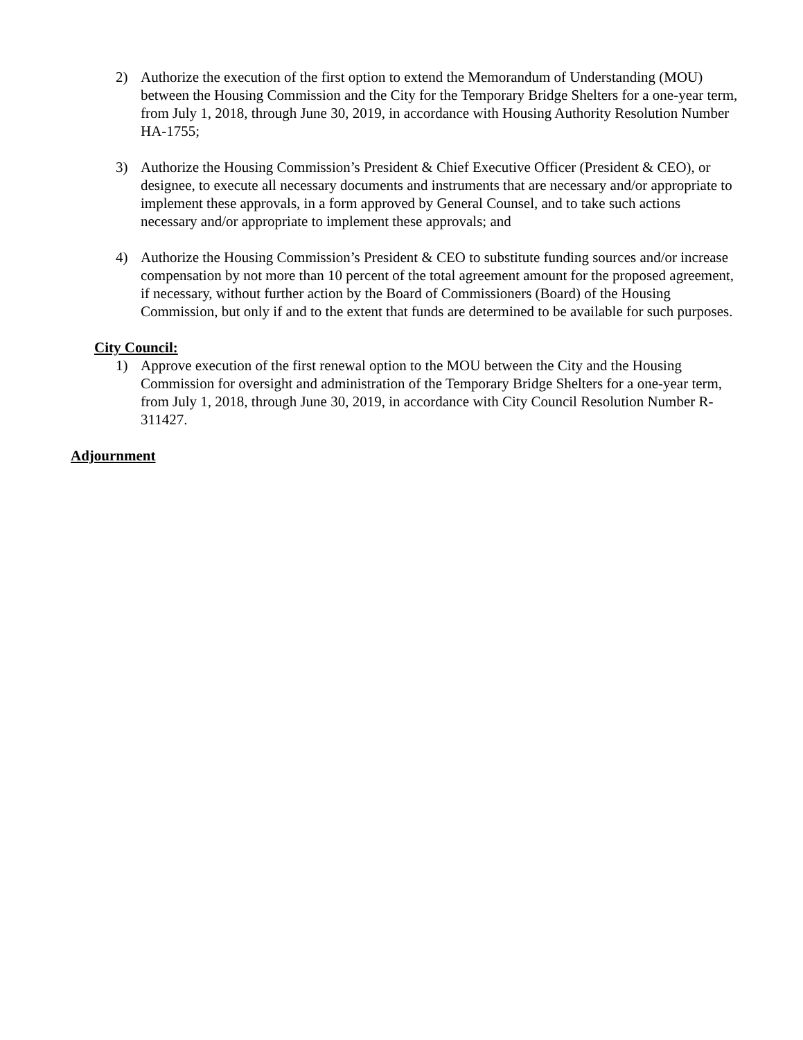2) Authorize the execution of the first option to extend the Memorandum of Understanding (MOU) between the Housing Commission and the City for the Temporary Bridge Shelters for a one-year term, from July 1, 2018, through June 30, 2019, in accordance with Housing Authority Resolution Number HA-1755;
3) Authorize the Housing Commission’s President & Chief Executive Officer (President & CEO), or designee, to execute all necessary documents and instruments that are necessary and/or appropriate to implement these approvals, in a form approved by General Counsel, and to take such actions necessary and/or appropriate to implement these approvals; and
4) Authorize the Housing Commission’s President & CEO to substitute funding sources and/or increase compensation by not more than 10 percent of the total agreement amount for the proposed agreement, if necessary, without further action by the Board of Commissioners (Board) of the Housing Commission, but only if and to the extent that funds are determined to be available for such purposes.
City Council:
1) Approve execution of the first renewal option to the MOU between the City and the Housing Commission for oversight and administration of the Temporary Bridge Shelters for a one-year term, from July 1, 2018, through June 30, 2019, in accordance with City Council Resolution Number R-311427.
Adjournment